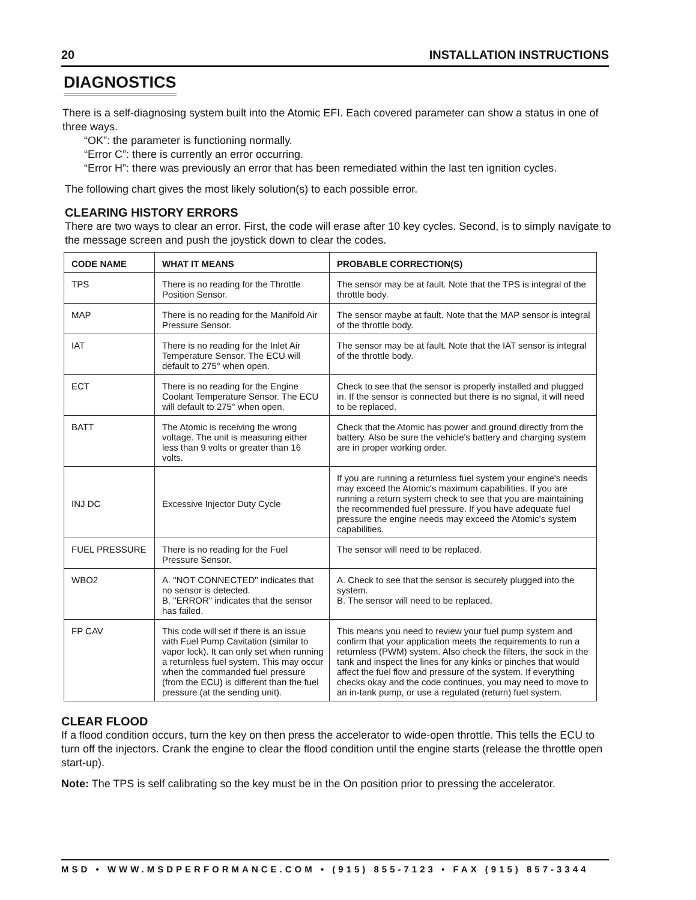20 INSTALLATION INSTRUCTIONS
DIAGNOSTICS
There is a self-diagnosing system built into the Atomic EFI. Each covered parameter can show a status in one of three ways.
“OK”: the parameter is functioning normally.
“Error C”: there is currently an error occurring.
“Error H”: there was previously an error that has been remediated within the last ten ignition cycles.
The following chart gives the most likely solution(s) to each possible error.
CLEARING HISTORY ERRORS
There are two ways to clear an error. First, the code will erase after 10 key cycles. Second, is to simply navigate to the message screen and push the joystick down to clear the codes.
| CODE NAME | WHAT IT MEANS | PROBABLE CORRECTION(S) |
| --- | --- | --- |
| TPS | There is no reading for the Throttle Position Sensor. | The sensor may be at fault. Note that the TPS is integral of the throttle body. |
| MAP | There is no reading for the Manifold Air Pressure Sensor. | The sensor maybe at fault. Note that the MAP sensor is integral of the throttle body. |
| IAT | There is no reading for the Inlet Air Temperature Sensor. The ECU will default to 275° when open. | The sensor may be at fault. Note that the IAT sensor is integral of the throttle body. |
| ECT | There is no reading for the Engine Coolant Temperature Sensor. The ECU will default to 275° when open. | Check to see that the sensor is properly installed and plugged in. If the sensor is connected but there is no signal, it will need to be replaced. |
| BATT | The Atomic is receiving the wrong voltage. The unit is measuring either less than 9 volts or greater than 16 volts. | Check that the Atomic has power and ground directly from the battery. Also be sure the vehicle's battery and charging system are in proper working order. |
| INJ DC | Excessive Injector Duty Cycle | If you are running a returnless fuel system your engine's needs may exceed the Atomic's maximum capabilities. If you are running a return system check to see that you are maintaining the recommended fuel pressure. If you have adequate fuel pressure the engine needs may exceed the Atomic's system capabilities. |
| FUEL PRESSURE | There is no reading for the Fuel Pressure Sensor. | The sensor will need to be replaced. |
| WBO2 | A. "NOT CONNECTED" indicates that no sensor is detected. B. "ERROR" indicates that the sensor has failed. | A. Check to see that the sensor is securely plugged into the system. B. The sensor will need to be replaced. |
| FP CAV | This code will set if there is an issue with Fuel Pump Cavitation (similar to vapor lock). It can only set when running a returnless fuel system. This may occur when the commanded fuel pressure (from the ECU) is different than the fuel pressure (at the sending unit). | This means you need to review your fuel pump system and confirm that your application meets the requirements to run a returnless (PWM) system. Also check the filters, the sock in the tank and inspect the lines for any kinks or pinches that would affect the fuel flow and pressure of the system. If everything checks okay and the code continues, you may need to move to an in-tank pump, or use a regulated (return) fuel system. |
CLEAR FLOOD
If a flood condition occurs, turn the key on then press the accelerator to wide-open throttle. This tells the ECU to turn off the injectors. Crank the engine to clear the flood condition until the engine starts (release the throttle open start-up).
Note: The TPS is self calibrating so the key must be in the On position prior to pressing the accelerator.
MSD • WWW.MSDPERFORMANCE.COM • (915) 855-7123 • FAX (915) 857-3344